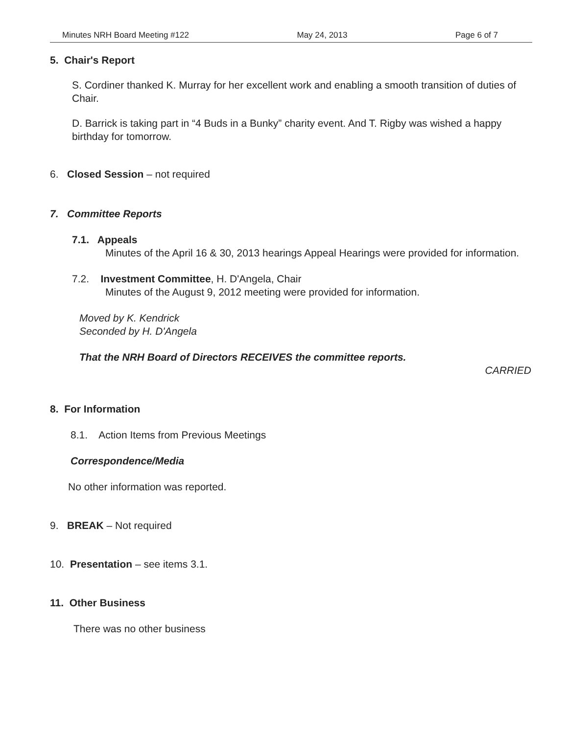Minutes NRH Board Meeting #122 May 24, 2013 Page 6 of 7
5. Chair's Report
S. Cordiner thanked K. Murray for her excellent work and enabling a smooth transition of duties of Chair.
D. Barrick is taking part in “4 Buds in a Bunky” charity event. And T. Rigby was wished a happy birthday for tomorrow.
6. Closed Session – not required
7. Committee Reports
7.1. Appeals
Minutes of the April 16 & 30, 2013 hearings Appeal Hearings were provided for information.
7.2. Investment Committee, H. D'Angela, Chair
Minutes of the August 9, 2012 meeting were provided for information.
Moved by K. Kendrick
Seconded by H. D'Angela
That the NRH Board of Directors RECEIVES the committee reports.
CARRIED
8. For Information
8.1. Action Items from Previous Meetings
Correspondence/Media
No other information was reported.
9. BREAK – Not required
10. Presentation – see items 3.1.
11. Other Business
There was no other business